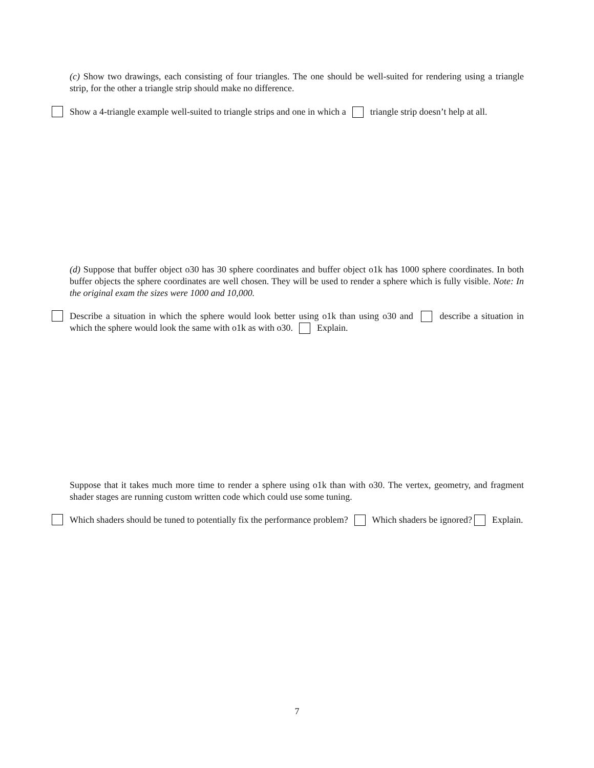(c) Show two drawings, each consisting of four triangles. The one should be well-suited for rendering using a triangle strip, for the other a triangle strip should make no difference.
Show a 4-triangle example well-suited to triangle strips and one in which a triangle strip doesn’t help at all.
(d) Suppose that buffer object o30 has 30 sphere coordinates and buffer object o1k has 1000 sphere coordinates. In both buffer objects the sphere coordinates are well chosen. They will be used to render a sphere which is fully visible. Note: In the original exam the sizes were 1000 and 10,000.
Describe a situation in which the sphere would look better using o1k than using o30 and describe a situation in which the sphere would look the same with o1k as with o30. Explain.
Suppose that it takes much more time to render a sphere using o1k than with o30. The vertex, geometry, and fragment shader stages are running custom written code which could use some tuning.
Which shaders should be tuned to potentially fix the performance problem? Which shaders be ignored? Explain.
7